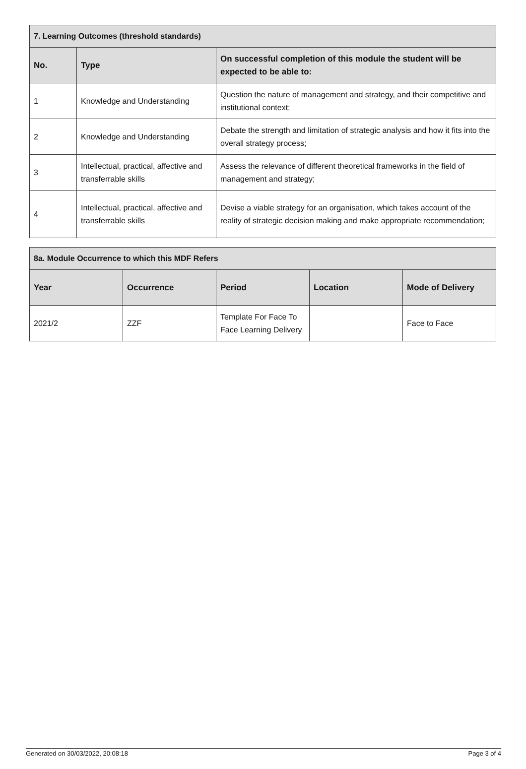| 7. Learning Outcomes (threshold standards) | | |
| --- | --- | --- |
| No. | Type | On successful completion of this module the student will be expected to be able to: |
| 1 | Knowledge and Understanding | Question the nature of management and strategy, and their competitive and institutional context; |
| 2 | Knowledge and Understanding | Debate the strength and limitation of strategic analysis and how it fits into the overall strategy process; |
| 3 | Intellectual, practical, affective and transferrable skills | Assess the relevance of different theoretical frameworks in the field of management and strategy; |
| 4 | Intellectual, practical, affective and transferrable skills | Devise a viable strategy for an organisation, which takes account of the reality of strategic decision making and make appropriate recommendation; |
| 8a. Module Occurrence to which this MDF Refers | | | | |
| --- | --- | --- | --- | --- |
| Year | Occurrence | Period | Location | Mode of Delivery |
| 2021/2 | ZZF | Template For Face To Face Learning Delivery | | Face to Face |
Generated on 30/03/2022, 20:08:18 Page 3 of 4